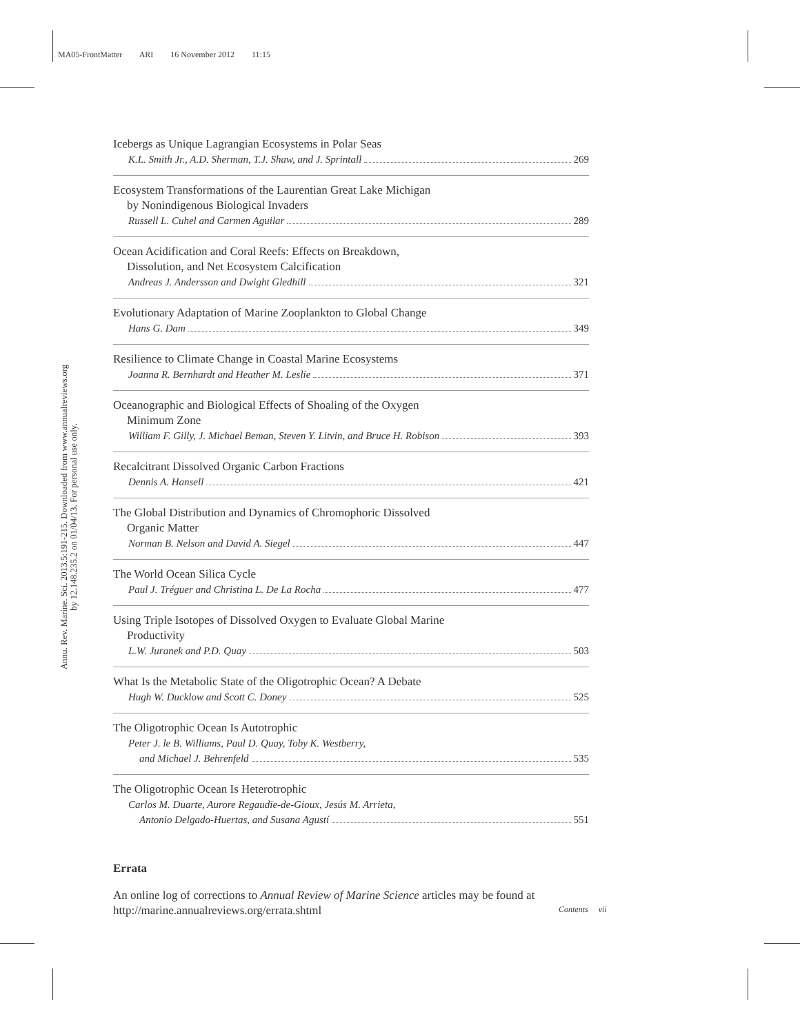MA05-FrontMatter ARI 16 November 2012 11:15
Annu. Rev. Marine. Sci. 2013.5:191-215. Downloaded from www.annualreviews.org
by 12.148.235.2 on 01/04/13. For personal use only.
Icebergs as Unique Lagrangian Ecosystems in Polar Seas
K.L. Smith Jr., A.D. Sherman, T.J. Shaw, and J. Sprintall 269
Ecosystem Transformations of the Laurentian Great Lake Michigan
by Nonindigenous Biological Invaders
Russell L. Cuhel and Carmen Aguilar 289
Ocean Acidification and Coral Reefs: Effects on Breakdown,
Dissolution, and Net Ecosystem Calcification
Andreas J. Andersson and Dwight Gledhill 321
Evolutionary Adaptation of Marine Zooplankton to Global Change
Hans G. Dam 349
Resilience to Climate Change in Coastal Marine Ecosystems
Joanna R. Bernhardt and Heather M. Leslie 371
Oceanographic and Biological Effects of Shoaling of the Oxygen
Minimum Zone
William F. Gilly, J. Michael Beman, Steven Y. Litvin, and Bruce H. Robison 393
Recalcitrant Dissolved Organic Carbon Fractions
Dennis A. Hansell 421
The Global Distribution and Dynamics of Chromophoric Dissolved
Organic Matter
Norman B. Nelson and David A. Siegel 447
The World Ocean Silica Cycle
Paul J. Tréguer and Christina L. De La Rocha 477
Using Triple Isotopes of Dissolved Oxygen to Evaluate Global Marine
Productivity
L.W. Juranek and P.D. Quay 503
What Is the Metabolic State of the Oligotrophic Ocean? A Debate
Hugh W. Ducklow and Scott C. Doney 525
The Oligotrophic Ocean Is Autotrophic
Peter J. le B. Williams, Paul D. Quay, Toby K. Westberry,
and Michael J. Behrenfeld 535
The Oligotrophic Ocean Is Heterotrophic
Carlos M. Duarte, Aurore Regaudie-de-Gioux, Jesús M. Arrieta,
Antonio Delgado-Huertas, and Susana Agustí 551
Errata
An online log of corrections to Annual Review of Marine Science articles may be found at http://marine.annualreviews.org/errata.shtml
Contents vii